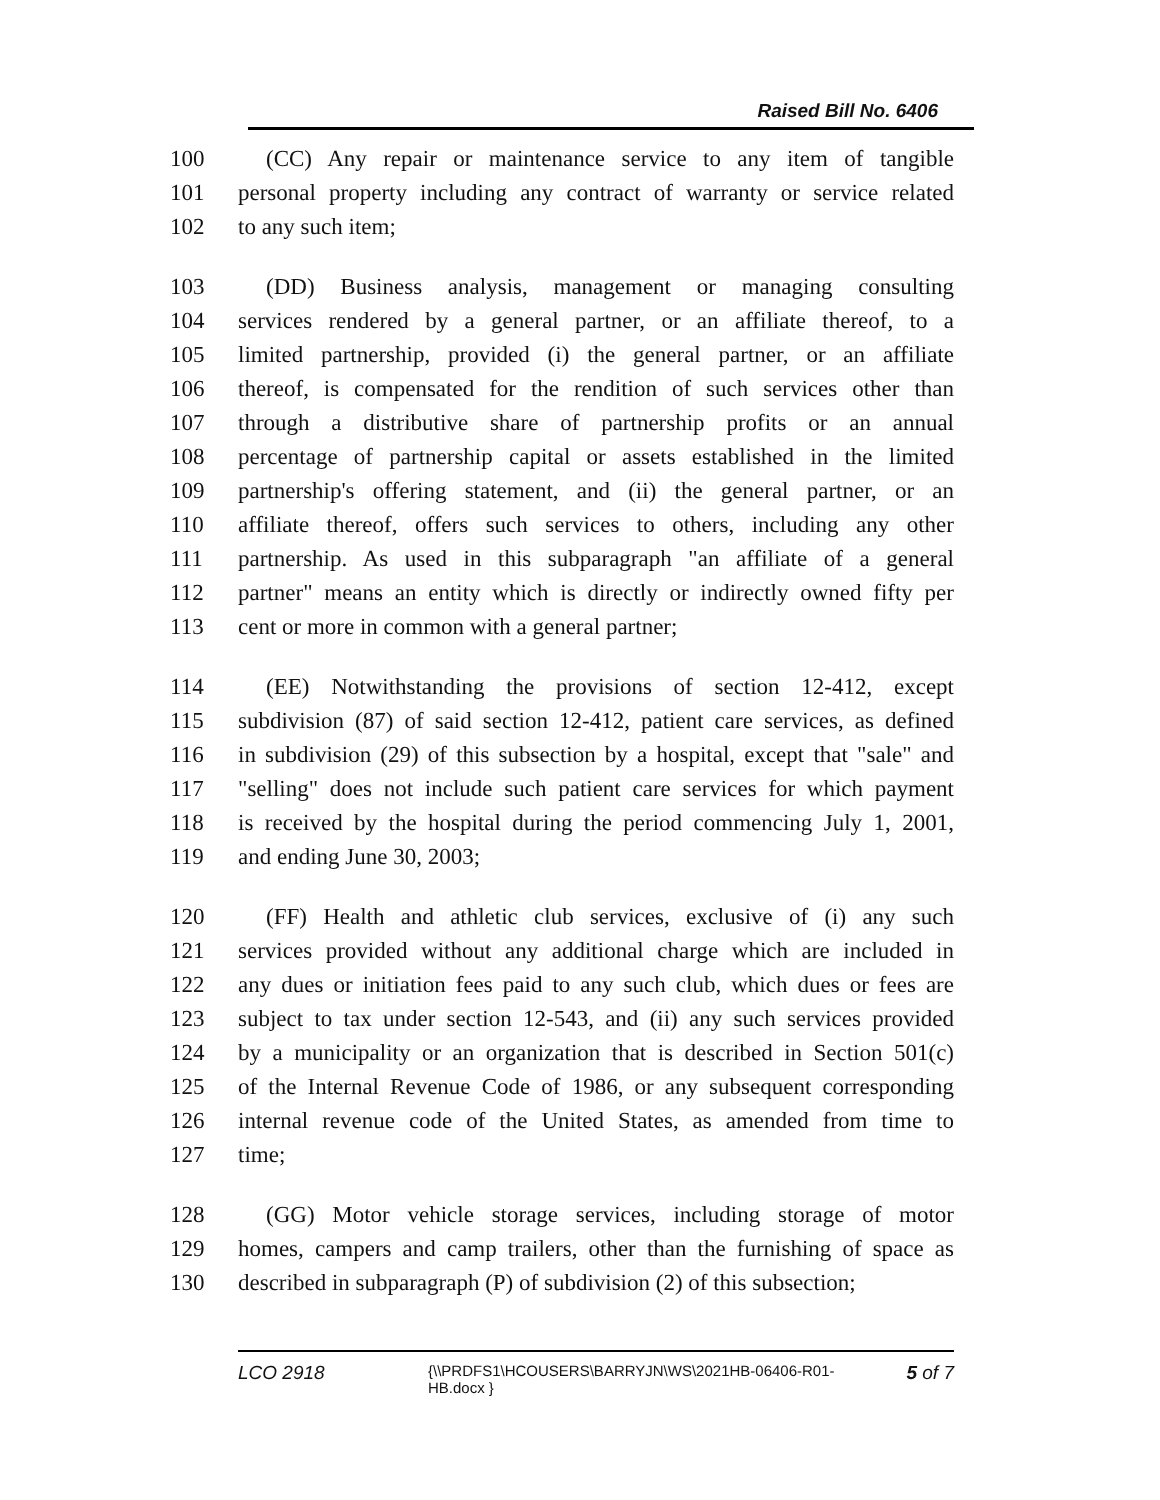Raised Bill No. 6406
100 (CC) Any repair or maintenance service to any item of tangible
101 personal property including any contract of warranty or service related
102 to any such item;
103 (DD) Business analysis, management or managing consulting
104 services rendered by a general partner, or an affiliate thereof, to a
105 limited partnership, provided (i) the general partner, or an affiliate
106 thereof, is compensated for the rendition of such services other than
107 through a distributive share of partnership profits or an annual
108 percentage of partnership capital or assets established in the limited
109 partnership's offering statement, and (ii) the general partner, or an
110 affiliate thereof, offers such services to others, including any other
111 partnership. As used in this subparagraph "an affiliate of a general
112 partner" means an entity which is directly or indirectly owned fifty per
113 cent or more in common with a general partner;
114 (EE) Notwithstanding the provisions of section 12-412, except
115 subdivision (87) of said section 12-412, patient care services, as defined
116 in subdivision (29) of this subsection by a hospital, except that "sale" and
117 "selling" does not include such patient care services for which payment
118 is received by the hospital during the period commencing July 1, 2001,
119 and ending June 30, 2003;
120 (FF) Health and athletic club services, exclusive of (i) any such
121 services provided without any additional charge which are included in
122 any dues or initiation fees paid to any such club, which dues or fees are
123 subject to tax under section 12-543, and (ii) any such services provided
124 by a municipality or an organization that is described in Section 501(c)
125 of the Internal Revenue Code of 1986, or any subsequent corresponding
126 internal revenue code of the United States, as amended from time to
127 time;
128 (GG) Motor vehicle storage services, including storage of motor
129 homes, campers and camp trailers, other than the furnishing of space as
130 described in subparagraph (P) of subdivision (2) of this subsection;
LCO 2918 {\\PRDFS1\HCOUSERS\BARRYJN\WS\2021HB-06406-R01-HB.docx } 5 of 7